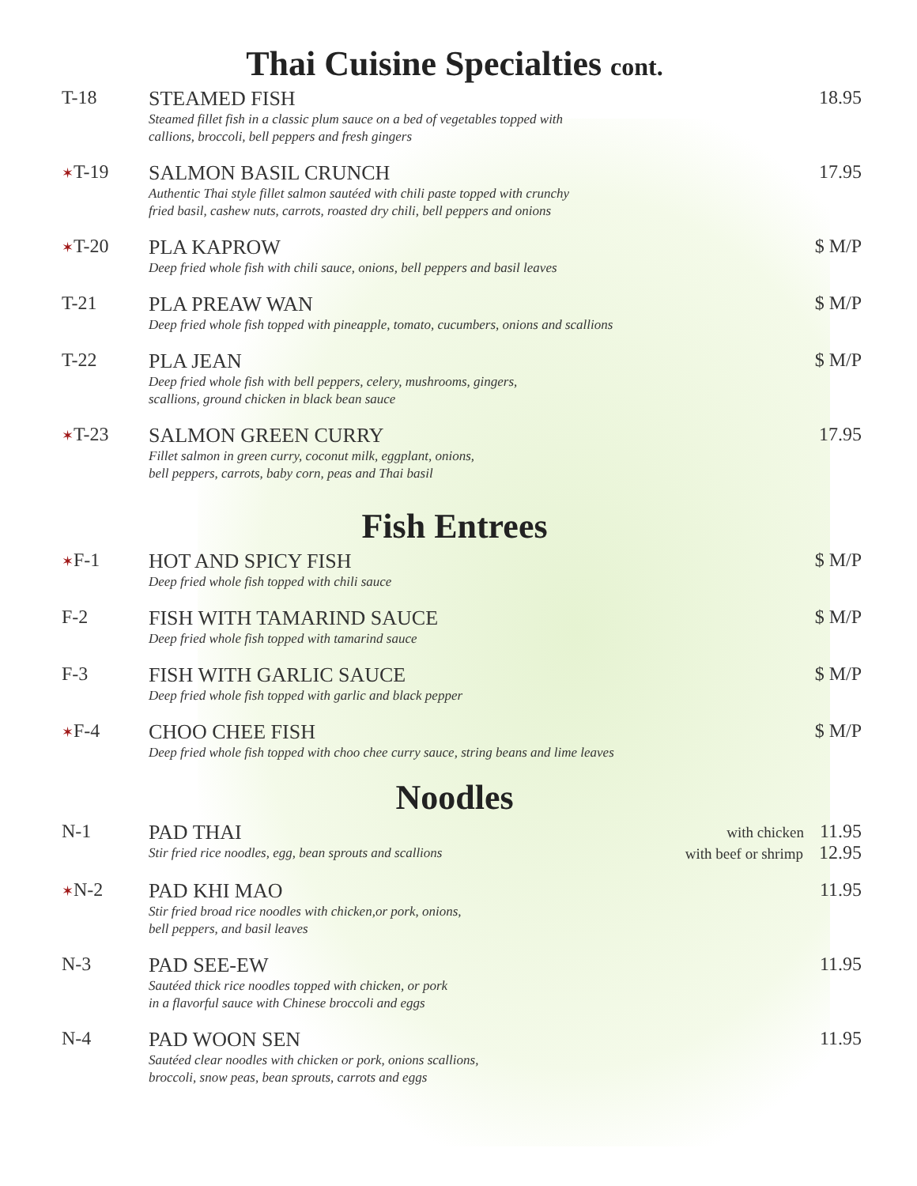Thai Cuisine Specialties cont.
T-18 STEAMED FISH
Steamed fillet fish in a classic plum sauce on a bed of vegetables topped with
callions, broccoli, bell peppers and fresh gingers
18.95
✶T-19 SALMON BASIL CRUNCH
Authentic Thai style fillet salmon sautéed with chili paste topped with crunchy
fried basil, cashew nuts, carrots, roasted dry chili, bell peppers and onions
17.95
✶T-20 PLA KAPROW
Deep fried whole fish with chili sauce, onions, bell peppers and basil leaves
$ M/P
T-21 PLA PREAW WAN
Deep fried whole fish topped with pineapple, tomato, cucumbers, onions and scallions
$ M/P
T-22 PLA JEAN
Deep fried whole fish with bell peppers, celery, mushrooms, gingers,
scallions, ground chicken in black bean sauce
$ M/P
✶T-23 SALMON GREEN CURRY
Fillet salmon in green curry, coconut milk, eggplant, onions,
bell peppers, carrots, baby corn, peas and Thai basil
17.95
Fish Entrees
✶F-1 HOT AND SPICY FISH
Deep fried whole fish topped with chili sauce
$ M/P
F-2 FISH WITH TAMARIND SAUCE
Deep fried whole fish topped with tamarind sauce
$ M/P
F-3 FISH WITH GARLIC SAUCE
Deep fried whole fish topped with garlic and black pepper
$ M/P
✶F-4 CHOO CHEE FISH
Deep fried whole fish topped with choo chee curry sauce, string beans and lime leaves
$ M/P
Noodles
N-1 PAD THAI
Stir fried rice noodles, egg, bean sprouts and scallions
with chicken 11.95
with beef or shrimp 12.95
✶N-2 PAD KHI MAO
Stir fried broad rice noodles with chicken,or pork, onions,
bell peppers, and basil leaves
11.95
N-3 PAD SEE-EW
Sautéed thick rice noodles topped with chicken, or pork
in a flavorful sauce with Chinese broccoli and eggs
11.95
N-4 PAD WOON SEN
Sautéed clear noodles with chicken or pork, onions scallions,
broccoli, snow peas, bean sprouts, carrots and eggs
11.95